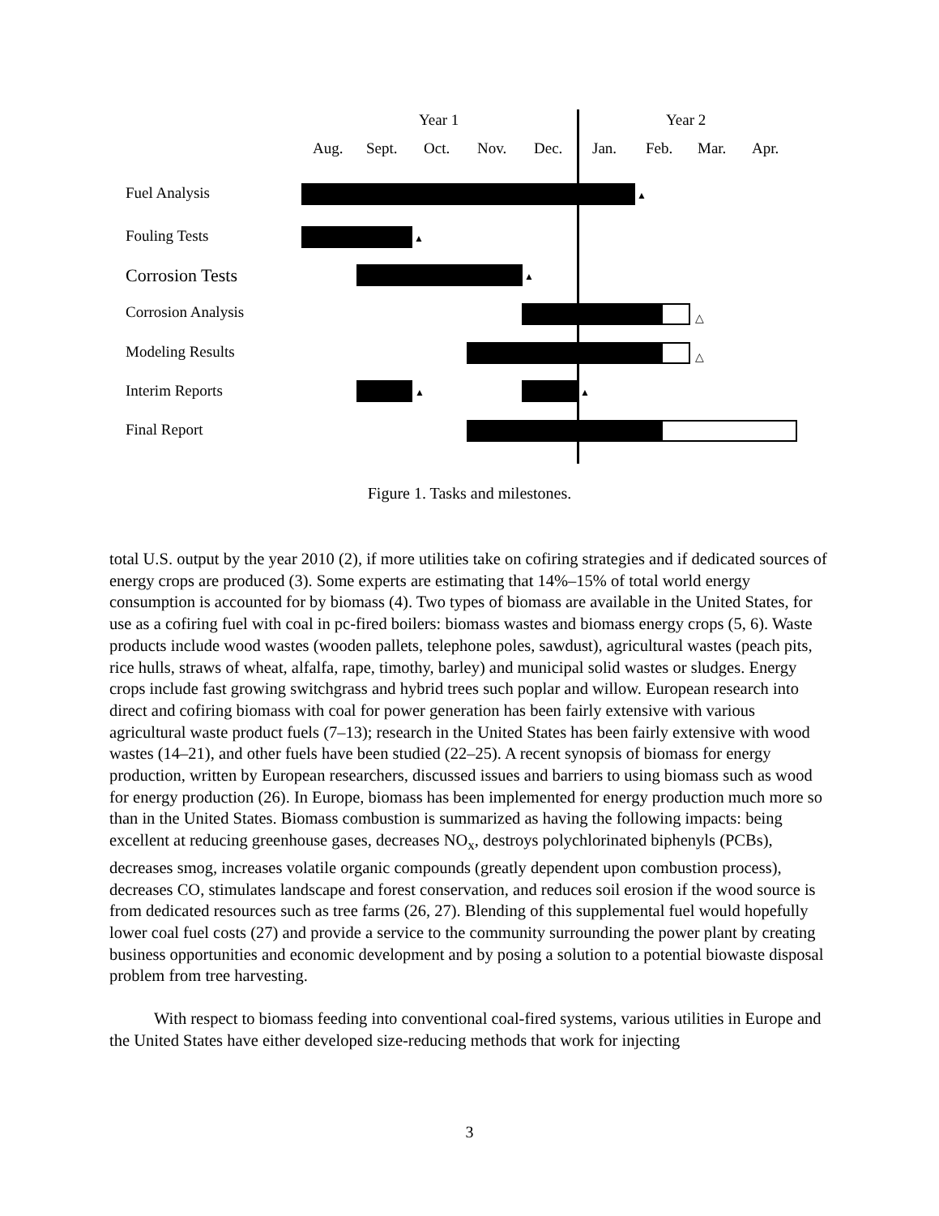Year 1 Year 2
Aug. Sept. Oct. Nov. Dec. Jan. Feb. Mar. Apr.
Fuel Analysis ▲
Fouling Tests ▲
Corrosion Tests ▲
Corrosion Analysis △
Modeling Results △
Interim Reports ▲ ▲
Final Report
Figure 1. Tasks and milestones.
total U.S. output by the year 2010 (2), if more utilities take on cofiring strategies and if dedicated sources of energy crops are produced (3). Some experts are estimating that 14%–15% of total world energy consumption is accounted for by biomass (4). Two types of biomass are available in the United States, for use as a cofiring fuel with coal in pc-fired boilers: biomass wastes and biomass energy crops (5, 6). Waste products include wood wastes (wooden pallets, telephone poles, sawdust), agricultural wastes (peach pits, rice hulls, straws of wheat, alfalfa, rape, timothy, barley) and municipal solid wastes or sludges. Energy crops include fast growing switchgrass and hybrid trees such poplar and willow. European research into direct and cofiring biomass with coal for power generation has been fairly extensive with various agricultural waste product fuels (7–13); research in the United States has been fairly extensive with wood wastes (14–21), and other fuels have been studied (22–25). A recent synopsis of biomass for energy production, written by European researchers, discussed issues and barriers to using biomass such as wood for energy production (26). In Europe, biomass has been implemented for energy production much more so than in the United States. Biomass combustion is summarized as having the following impacts: being excellent at reducing greenhouse gases, decreases NO<sub>x</sub>, destroys polychlorinated biphenyls (PCBs), decreases smog, increases volatile organic compounds (greatly dependent upon combustion process), decreases CO, stimulates landscape and forest conservation, and reduces soil erosion if the wood source is from dedicated resources such as tree farms (26, 27). Blending of this supplemental fuel would hopefully lower coal fuel costs (27) and provide a service to the community surrounding the power plant by creating business opportunities and economic development and by posing a solution to a potential biowaste disposal problem from tree harvesting.
With respect to biomass feeding into conventional coal-fired systems, various utilities in Europe and the United States have either developed size-reducing methods that work for injecting
3